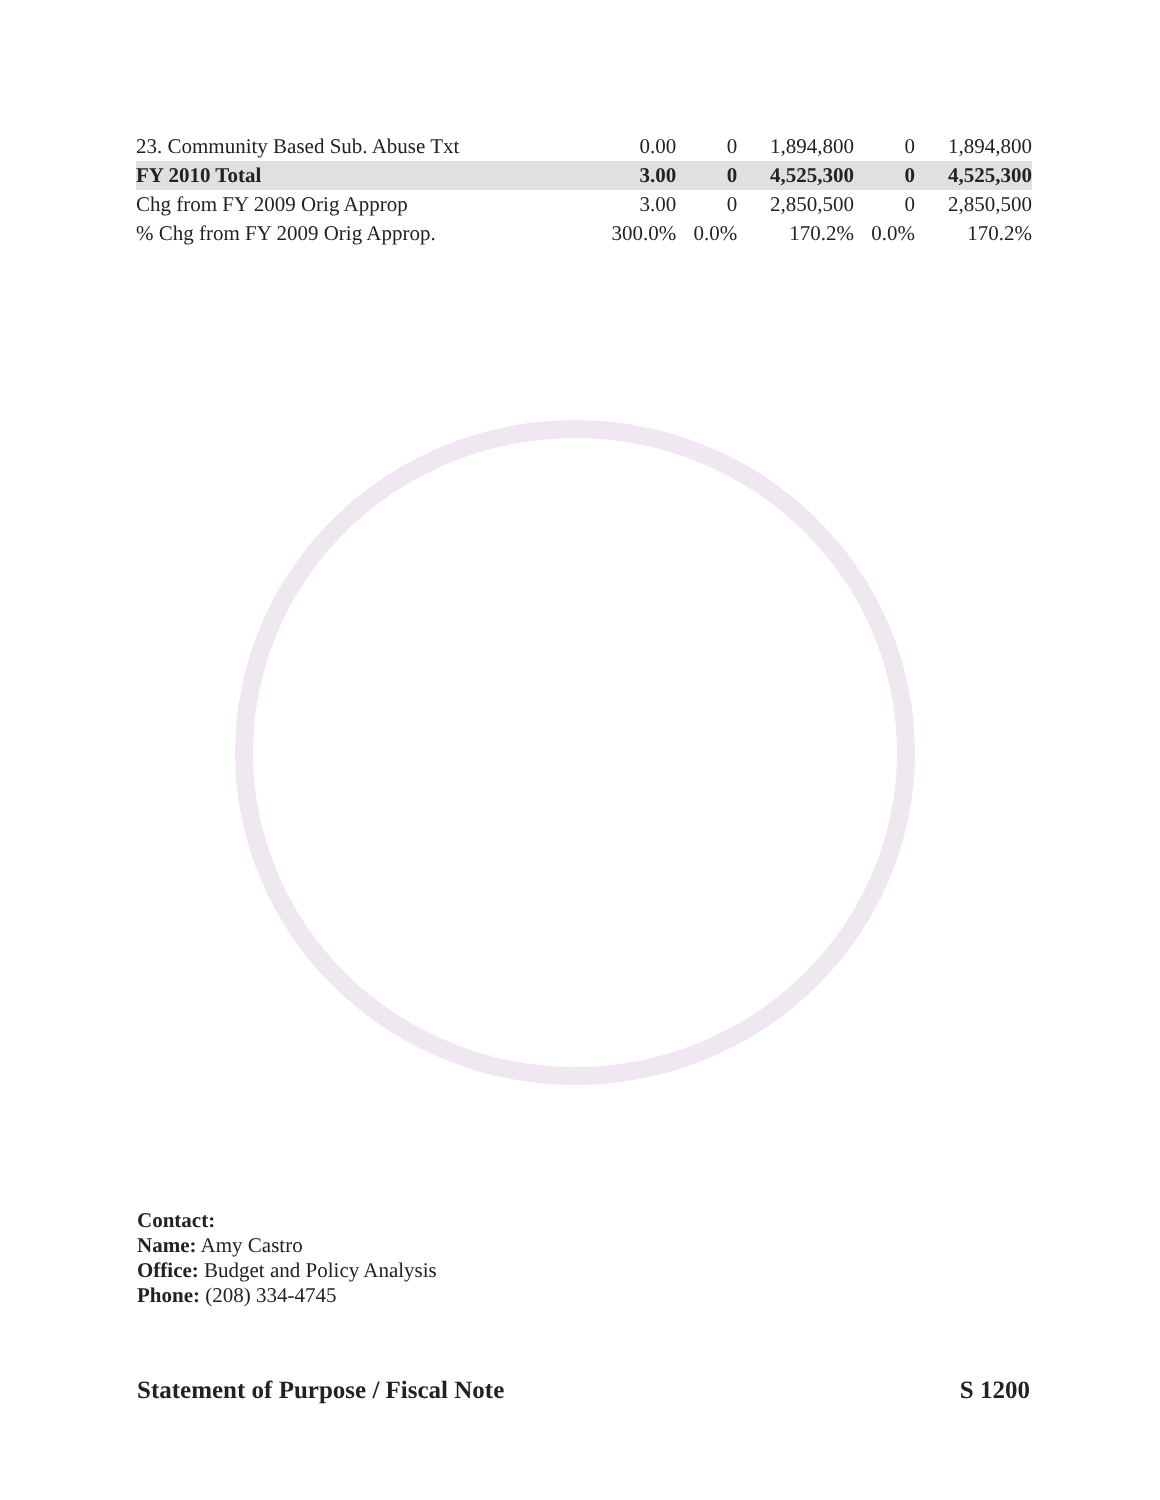| 23. Community Based Sub. Abuse Txt | 0.00 | 0 | 1,894,800 | 0 | 1,894,800 |
| FY 2010 Total | 3.00 | 0 | 4,525,300 | 0 | 4,525,300 |
| Chg from FY 2009 Orig Approp | 3.00 | 0 | 2,850,500 | 0 | 2,850,500 |
| % Chg from FY 2009 Orig Approp. | 300.0% | 0.0% | 170.2% | 0.0% | 170.2% |
Contact:
Name: Amy Castro
Office: Budget and Policy Analysis
Phone: (208) 334-4745
Statement of Purpose / Fiscal Note S 1200